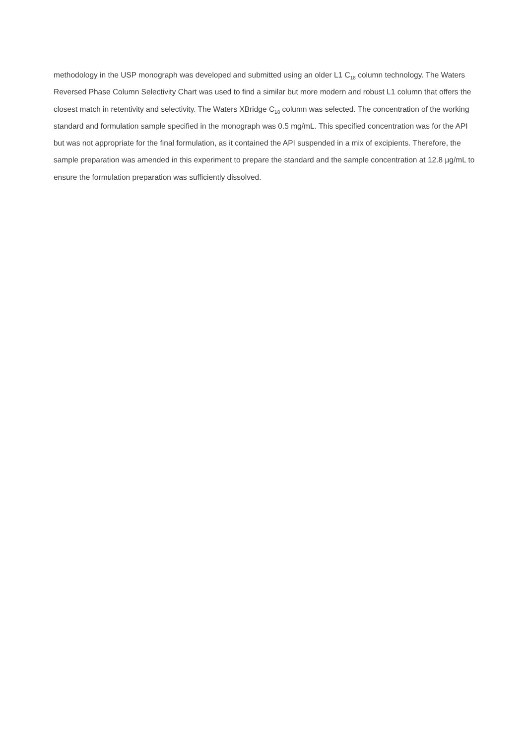methodology in the USP monograph was developed and submitted using an older L1 C<sub>18</sub> column technology. The Waters Reversed Phase Column Selectivity Chart was used to find a similar but more modern and robust L1 column that offers the closest match in retentivity and selectivity. The Waters XBridge C<sub>18</sub> column was selected. The concentration of the working standard and formulation sample specified in the monograph was 0.5 mg/mL. This specified concentration was for the API but was not appropriate for the final formulation, as it contained the API suspended in a mix of excipients. Therefore, the sample preparation was amended in this experiment to prepare the standard and the sample concentration at 12.8 µg/mL to ensure the formulation preparation was sufficiently dissolved.